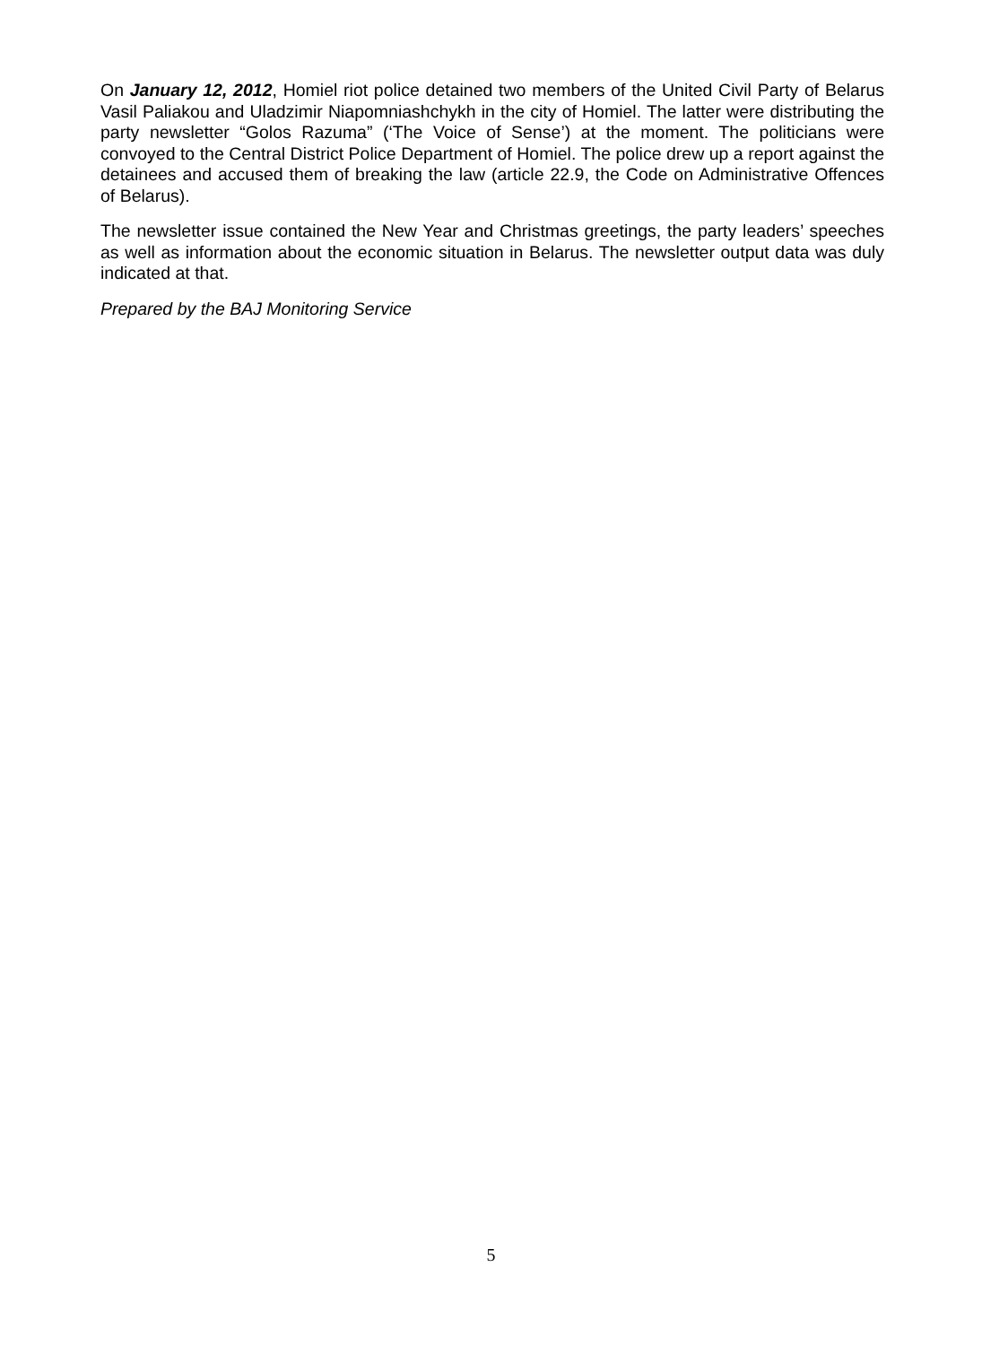On January 12, 2012, Homiel riot police detained two members of the United Civil Party of Belarus Vasil Paliakou and Uladzimir Niapomniashchykh in the city of Homiel. The latter were distributing the party newsletter “Golos Razuma” (‘The Voice of Sense’) at the moment. The politicians were convoyed to the Central District Police Department of Homiel. The police drew up a report against the detainees and accused them of breaking the law (article 22.9, the Code on Administrative Offences of Belarus).
The newsletter issue contained the New Year and Christmas greetings, the party leaders’ speeches as well as information about the economic situation in Belarus. The newsletter output data was duly indicated at that.
Prepared by the BAJ Monitoring Service
5